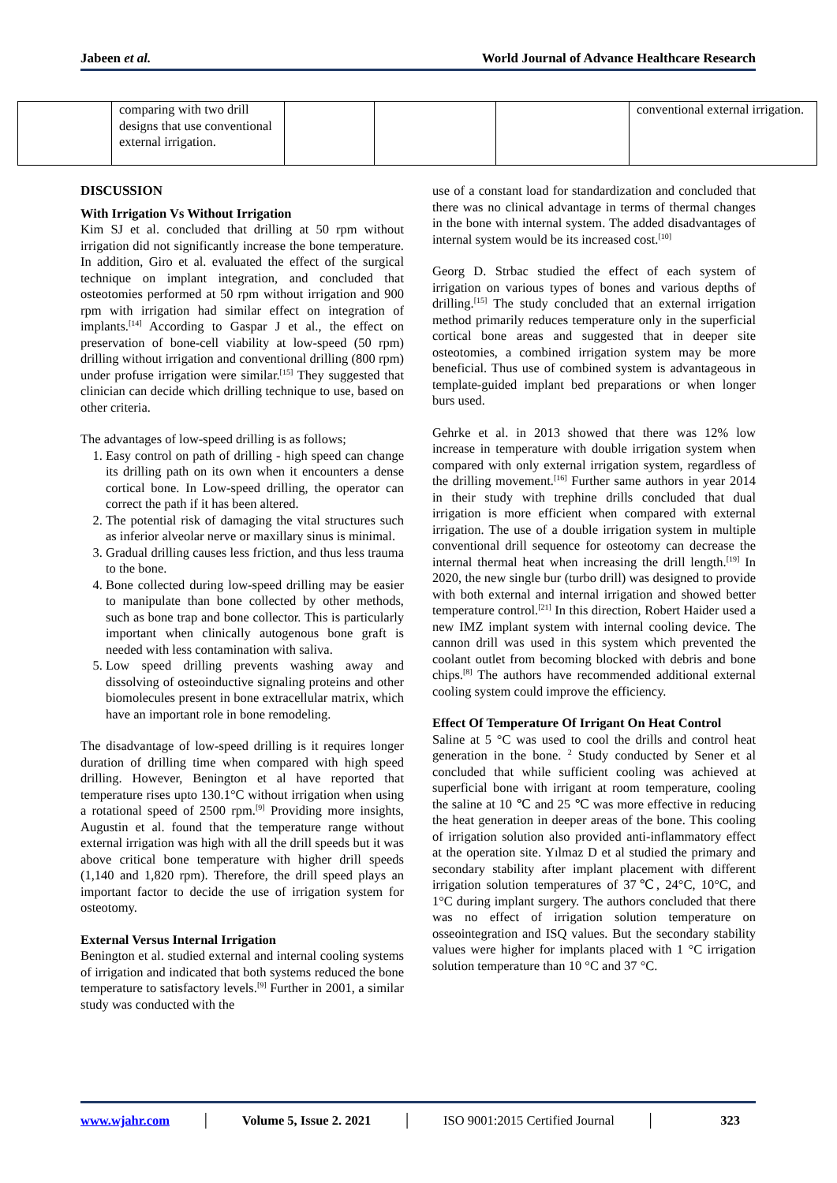Jabeen et al. World Journal of Advance Healthcare Research
| | comparing with two drill designs that use conventional external irrigation. | | | | conventional external irrigation. |
DISCUSSION
With Irrigation Vs Without Irrigation
Kim SJ et al. concluded that drilling at 50 rpm without irrigation did not significantly increase the bone temperature. In addition, Giro et al. evaluated the effect of the surgical technique on implant integration, and concluded that osteotomies performed at 50 rpm without irrigation and 900 rpm with irrigation had similar effect on integration of implants.<sup>[14]</sup> According to Gaspar J et al., the effect on preservation of bone-cell viability at low-speed (50 rpm) drilling without irrigation and conventional drilling (800 rpm) under profuse irrigation were similar.<sup>[15]</sup> They suggested that clinician can decide which drilling technique to use, based on other criteria.
The advantages of low-speed drilling is as follows;
1. Easy control on path of drilling - high speed can change its drilling path on its own when it encounters a dense cortical bone. In Low-speed drilling, the operator can correct the path if it has been altered.
2. The potential risk of damaging the vital structures such as inferior alveolar nerve or maxillary sinus is minimal.
3. Gradual drilling causes less friction, and thus less trauma to the bone.
4. Bone collected during low-speed drilling may be easier to manipulate than bone collected by other methods, such as bone trap and bone collector. This is particularly important when clinically autogenous bone graft is needed with less contamination with saliva.
5. Low speed drilling prevents washing away and dissolving of osteoinductive signaling proteins and other biomolecules present in bone extracellular matrix, which have an important role in bone remodeling.
The disadvantage of low-speed drilling is it requires longer duration of drilling time when compared with high speed drilling. However, Benington et al have reported that temperature rises upto 130.1°C without irrigation when using a rotational speed of 2500 rpm.<sup>[9]</sup> Providing more insights, Augustin et al. found that the temperature range without external irrigation was high with all the drill speeds but it was above critical bone temperature with higher drill speeds (1,140 and 1,820 rpm). Therefore, the drill speed plays an important factor to decide the use of irrigation system for osteotomy.
External Versus Internal Irrigation
Benington et al. studied external and internal cooling systems of irrigation and indicated that both systems reduced the bone temperature to satisfactory levels.<sup>[9]</sup> Further in 2001, a similar study was conducted with the
use of a constant load for standardization and concluded that there was no clinical advantage in terms of thermal changes in the bone with internal system. The added disadvantages of internal system would be its increased cost.<sup>[10]</sup>
Georg D. Strbac studied the effect of each system of irrigation on various types of bones and various depths of drilling.<sup>[15]</sup> The study concluded that an external irrigation method primarily reduces temperature only in the superficial cortical bone areas and suggested that in deeper site osteotomies, a combined irrigation system may be more beneficial. Thus use of combined system is advantageous in template-guided implant bed preparations or when longer burs used.
Gehrke et al. in 2013 showed that there was 12% low increase in temperature with double irrigation system when compared with only external irrigation system, regardless of the drilling movement.<sup>[16]</sup> Further same authors in year 2014 in their study with trephine drills concluded that dual irrigation is more efficient when compared with external irrigation. The use of a double irrigation system in multiple conventional drill sequence for osteotomy can decrease the internal thermal heat when increasing the drill length.<sup>[19]</sup> In 2020, the new single bur (turbo drill) was designed to provide with both external and internal irrigation and showed better temperature control.<sup>[21]</sup> In this direction, Robert Haider used a new IMZ implant system with internal cooling device. The cannon drill was used in this system which prevented the coolant outlet from becoming blocked with debris and bone chips.<sup>[8]</sup> The authors have recommended additional external cooling system could improve the efficiency.
Effect Of Temperature Of Irrigant On Heat Control
Saline at 5 °C was used to cool the drills and control heat generation in the bone. <sup>2</sup> Study conducted by Sener et al concluded that while sufficient cooling was achieved at superficial bone with irrigant at room temperature, cooling the saline at 10 ℃ and 25 ℃ was more effective in reducing the heat generation in deeper areas of the bone. This cooling of irrigation solution also provided anti-inflammatory effect at the operation site. Yılmaz D et al studied the primary and secondary stability after implant placement with different irrigation solution temperatures of 37℃, 24°C, 10°C, and 1°C during implant surgery. The authors concluded that there was no effect of irrigation solution temperature on osseointegration and ISQ values. But the secondary stability values were higher for implants placed with 1 °C irrigation solution temperature than 10 °C and 37 °C.
www.wjahr.com │ Volume 5, Issue 2. 2021 │ ISO 9001:2015 Certified Journal │ 323